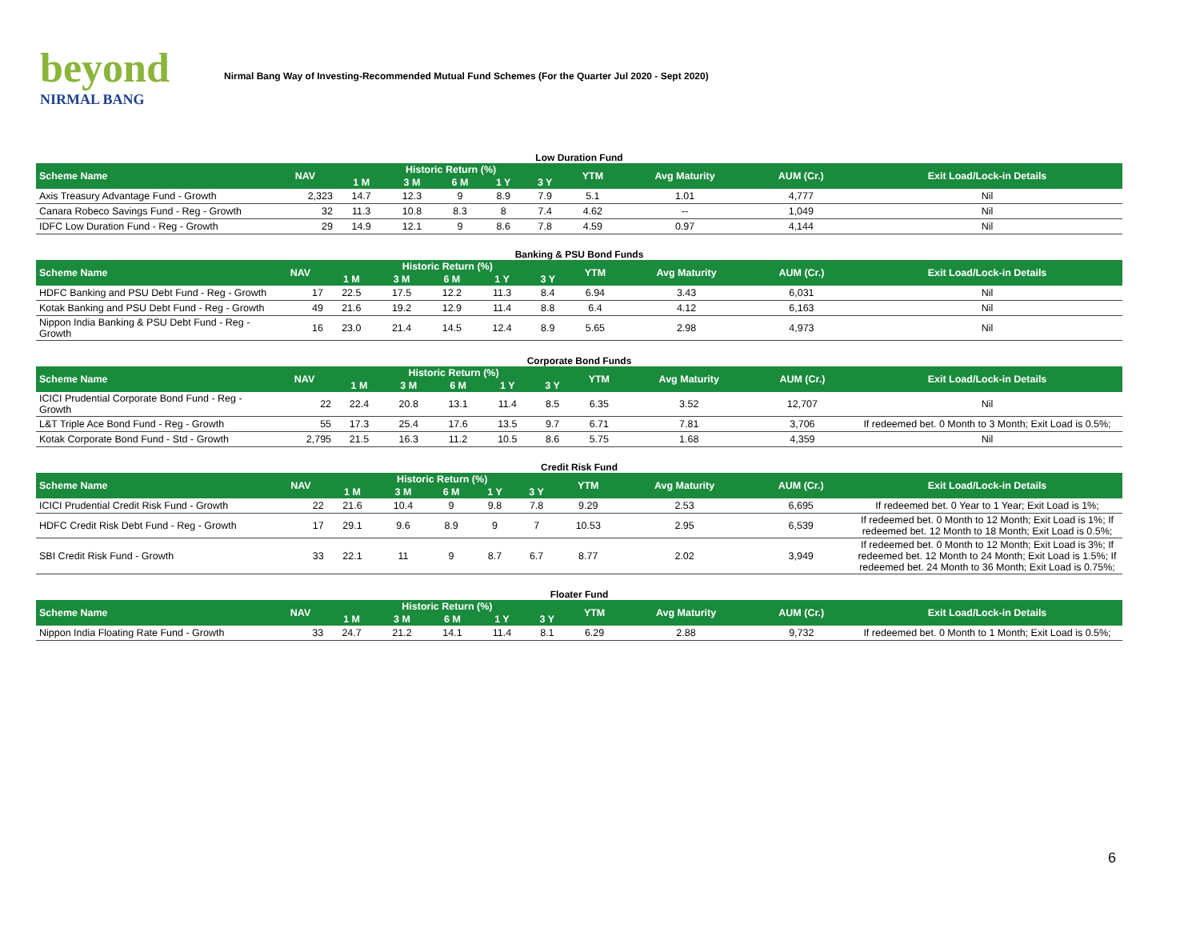beyond
NIRMAL BANG
Nirmal Bang Way of Investing-Recommended Mutual Fund Schemes (For the Quarter Jul 2020 - Sept 2020)
Low Duration Fund
| Scheme Name | NAV | Historic Return (%) | | | | | YTM | Avg Maturity | AUM (Cr.) | Exit Load/Lock-in Details |
| --- | --- | --- | --- | --- | --- | --- | --- | --- | --- | --- |
| | | 1 M | 3 M | 6 M | 1 Y | 3 Y | | | | |
| Axis Treasury Advantage Fund - Growth | 2,323 | 14.7 | 12.3 | 9 | 8.9 | 7.9 | 5.1 | 1.01 | 4,777 | Nil |
| Canara Robeco Savings Fund - Reg - Growth | 32 | 11.3 | 10.8 | 8.3 | 8 | 7.4 | 4.62 | -- | 1,049 | Nil |
| IDFC Low Duration Fund - Reg - Growth | 29 | 14.9 | 12.1 | 9 | 8.6 | 7.8 | 4.59 | 0.97 | 4,144 | Nil |
Banking & PSU Bond Funds
| Scheme Name | NAV | Historic Return (%) | | | | | YTM | Avg Maturity | AUM (Cr.) | Exit Load/Lock-in Details |
| --- | --- | --- | --- | --- | --- | --- | --- | --- | --- | --- |
| | | 1 M | 3 M | 6 M | 1 Y | 3 Y | | | | |
| HDFC Banking and PSU Debt Fund - Reg - Growth | 17 | 22.5 | 17.5 | 12.2 | 11.3 | 8.4 | 6.94 | 3.43 | 6,031 | Nil |
| Kotak Banking and PSU Debt Fund - Reg - Growth | 49 | 21.6 | 19.2 | 12.9 | 11.4 | 8.8 | 6.4 | 4.12 | 6,163 | Nil |
| Nippon India Banking & PSU Debt Fund - Reg - Growth | 16 | 23.0 | 21.4 | 14.5 | 12.4 | 8.9 | 5.65 | 2.98 | 4,973 | Nil |
Corporate Bond Funds
| Scheme Name | NAV | Historic Return (%) | | | | | YTM | Avg Maturity | AUM (Cr.) | Exit Load/Lock-in Details |
| --- | --- | --- | --- | --- | --- | --- | --- | --- | --- | --- |
| | | 1 M | 3 M | 6 M | 1 Y | 3 Y | | | | |
| ICICI Prudential Corporate Bond Fund - Reg - Growth | 22 | 22.4 | 20.8 | 13.1 | 11.4 | 8.5 | 6.35 | 3.52 | 12,707 | Nil |
| L&T Triple Ace Bond Fund - Reg - Growth | 55 | 17.3 | 25.4 | 17.6 | 13.5 | 9.7 | 6.71 | 7.81 | 3,706 | If redeemed bet. 0 Month to 3 Month; Exit Load is 0.5%; |
| Kotak Corporate Bond Fund - Std - Growth | 2,795 | 21.5 | 16.3 | 11.2 | 10.5 | 8.6 | 5.75 | 1.68 | 4,359 | Nil |
Credit Risk Fund
| Scheme Name | NAV | Historic Return (%) | | | | | YTM | Avg Maturity | AUM (Cr.) | Exit Load/Lock-in Details |
| --- | --- | --- | --- | --- | --- | --- | --- | --- | --- | --- |
| | | 1 M | 3 M | 6 M | 1 Y | 3 Y | | | | |
| ICICI Prudential Credit Risk Fund - Growth | 22 | 21.6 | 10.4 | 9 | 9.8 | 7.8 | 9.29 | 2.53 | 6,695 | If redeemed bet. 0 Year to 1 Year; Exit Load is 1%; |
| HDFC Credit Risk Debt Fund - Reg - Growth | 17 | 29.1 | 9.6 | 8.9 | 9 | 7 | 10.53 | 2.95 | 6,539 | If redeemed bet. 0 Month to 12 Month; Exit Load is 1%; If redeemed bet. 12 Month to 18 Month; Exit Load is 0.5%; |
| SBI Credit Risk Fund - Growth | 33 | 22.1 | 11 | 9 | 8.7 | 6.7 | 8.77 | 2.02 | 3,949 | If redeemed bet. 0 Month to 12 Month; Exit Load is 3%; If redeemed bet. 12 Month to 24 Month; Exit Load is 1.5%; If redeemed bet. 24 Month to 36 Month; Exit Load is 0.75%; |
Floater Fund
| Scheme Name | NAV | Historic Return (%) | | | | | YTM | Avg Maturity | AUM (Cr.) | Exit Load/Lock-in Details |
| --- | --- | --- | --- | --- | --- | --- | --- | --- | --- | --- |
| | | 1 M | 3 M | 6 M | 1 Y | 3 Y | | | | |
| Nippon India Floating Rate Fund - Growth | 33 | 24.7 | 21.2 | 14.1 | 11.4 | 8.1 | 6.29 | 2.88 | 9,732 | If redeemed bet. 0 Month to 1 Month; Exit Load is 0.5%; |
6